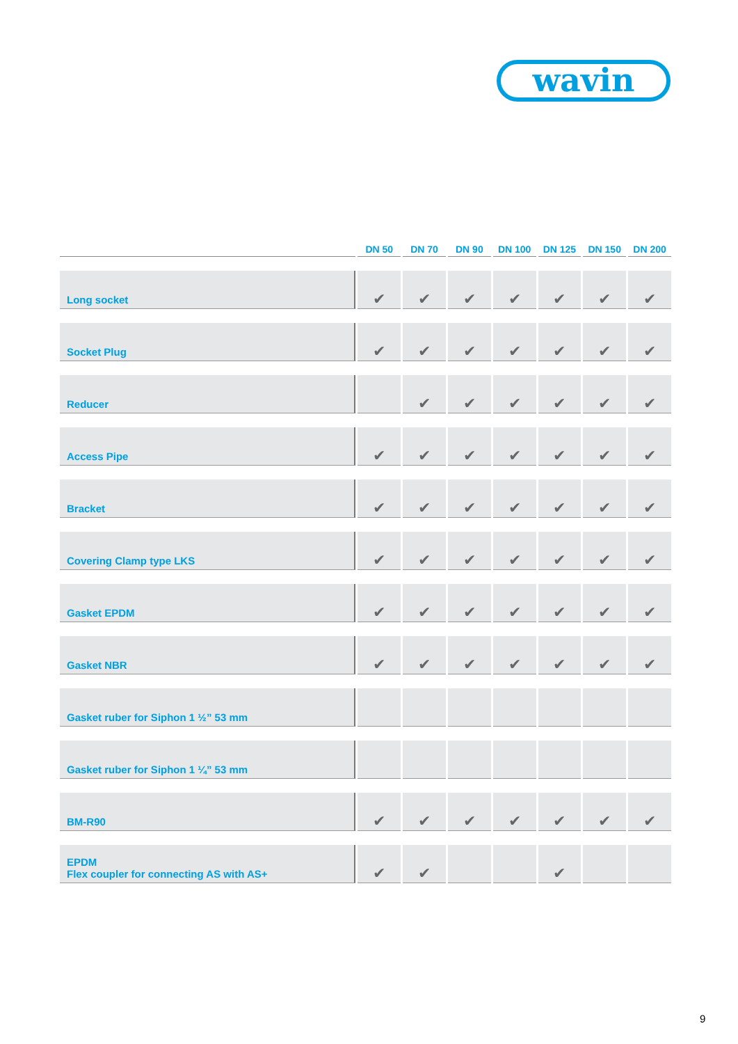wavin
| | DN 50 | DN 70 | DN 90 | DN 100 | DN 125 | DN 150 | DN 200 |
| --- | --- | --- | --- | --- | --- | --- | --- |
| Long socket | ✔ | ✔ | ✔ | ✔ | ✔ | ✔ | ✔ |
| Socket Plug | ✔ | ✔ | ✔ | ✔ | ✔ | ✔ | ✔ |
| Reducer | | ✔ | ✔ | ✔ | ✔ | ✔ | ✔ |
| Access Pipe | ✔ | ✔ | ✔ | ✔ | ✔ | ✔ | ✔ |
| Bracket | ✔ | ✔ | ✔ | ✔ | ✔ | ✔ | ✔ |
| Covering Clamp type LKS | ✔ | ✔ | ✔ | ✔ | ✔ | ✔ | ✔ |
| Gasket EPDM | ✔ | ✔ | ✔ | ✔ | ✔ | ✔ | ✔ |
| Gasket NBR | ✔ | ✔ | ✔ | ✔ | ✔ | ✔ | ✔ |
| Gasket ruber for Siphon 1 ½” 53 mm | | | | | | | |
| Gasket ruber for Siphon 1 ¼” 53 mm | | | | | | | |
| BM-R90 | ✔ | ✔ | ✔ | ✔ | ✔ | ✔ | ✔ |
| EPDM Flex coupler for connecting AS with AS+ | ✔ | ✔ | | | ✔ | | |
9